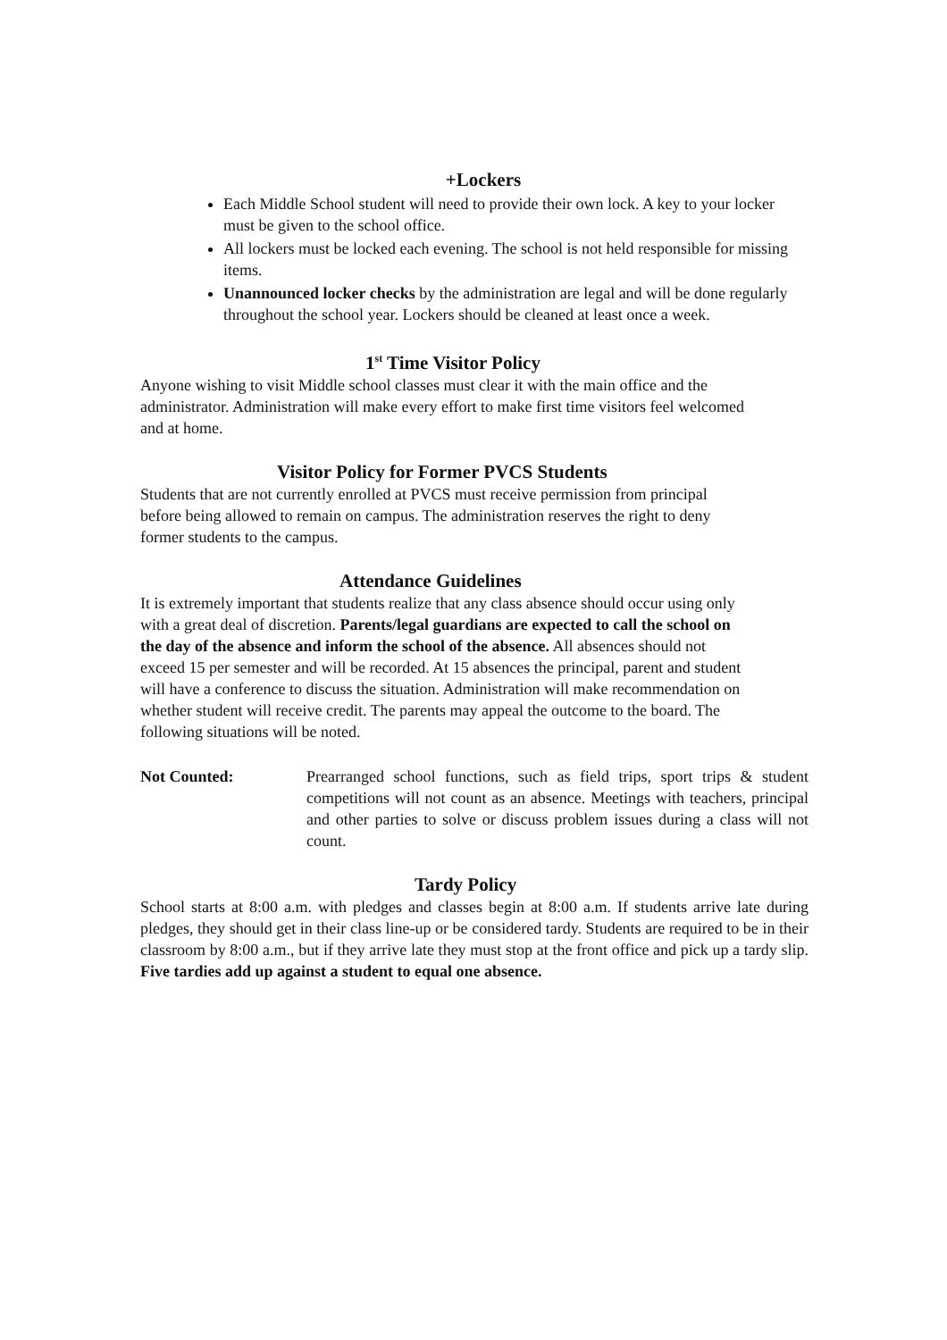+Lockers
Each Middle School student will need to provide their own lock. A key to your locker must be given to the school office.
All lockers must be locked each evening. The school is not held responsible for missing items.
Unannounced locker checks by the administration are legal and will be done regularly throughout the school year. Lockers should be cleaned at least once a week.
1<sup>st</sup> Time Visitor Policy
Anyone wishing to visit Middle school classes must clear it with the main office and the administrator. Administration will make every effort to make first time visitors feel welcomed and at home.
Visitor Policy for Former PVCS Students
Students that are not currently enrolled at PVCS must receive permission from principal before being allowed to remain on campus. The administration reserves the right to deny former students to the campus.
Attendance Guidelines
It is extremely important that students realize that any class absence should occur using only with a great deal of discretion. Parents/legal guardians are expected to call the school on the day of the absence and inform the school of the absence. All absences should not exceed 15 per semester and will be recorded. At 15 absences the principal, parent and student will have a conference to discuss the situation. Administration will make recommendation on whether student will receive credit. The parents may appeal the outcome to the board. The following situations will be noted.
Not Counted: Prearranged school functions, such as field trips, sport trips & student competitions will not count as an absence. Meetings with teachers, principal and other parties to solve or discuss problem issues during a class will not count.
Tardy Policy
School starts at 8:00 a.m. with pledges and classes begin at 8:00 a.m. If students arrive late during pledges, they should get in their class line-up or be considered tardy. Students are required to be in their classroom by 8:00 a.m., but if they arrive late they must stop at the front office and pick up a tardy slip. Five tardies add up against a student to equal one absence.